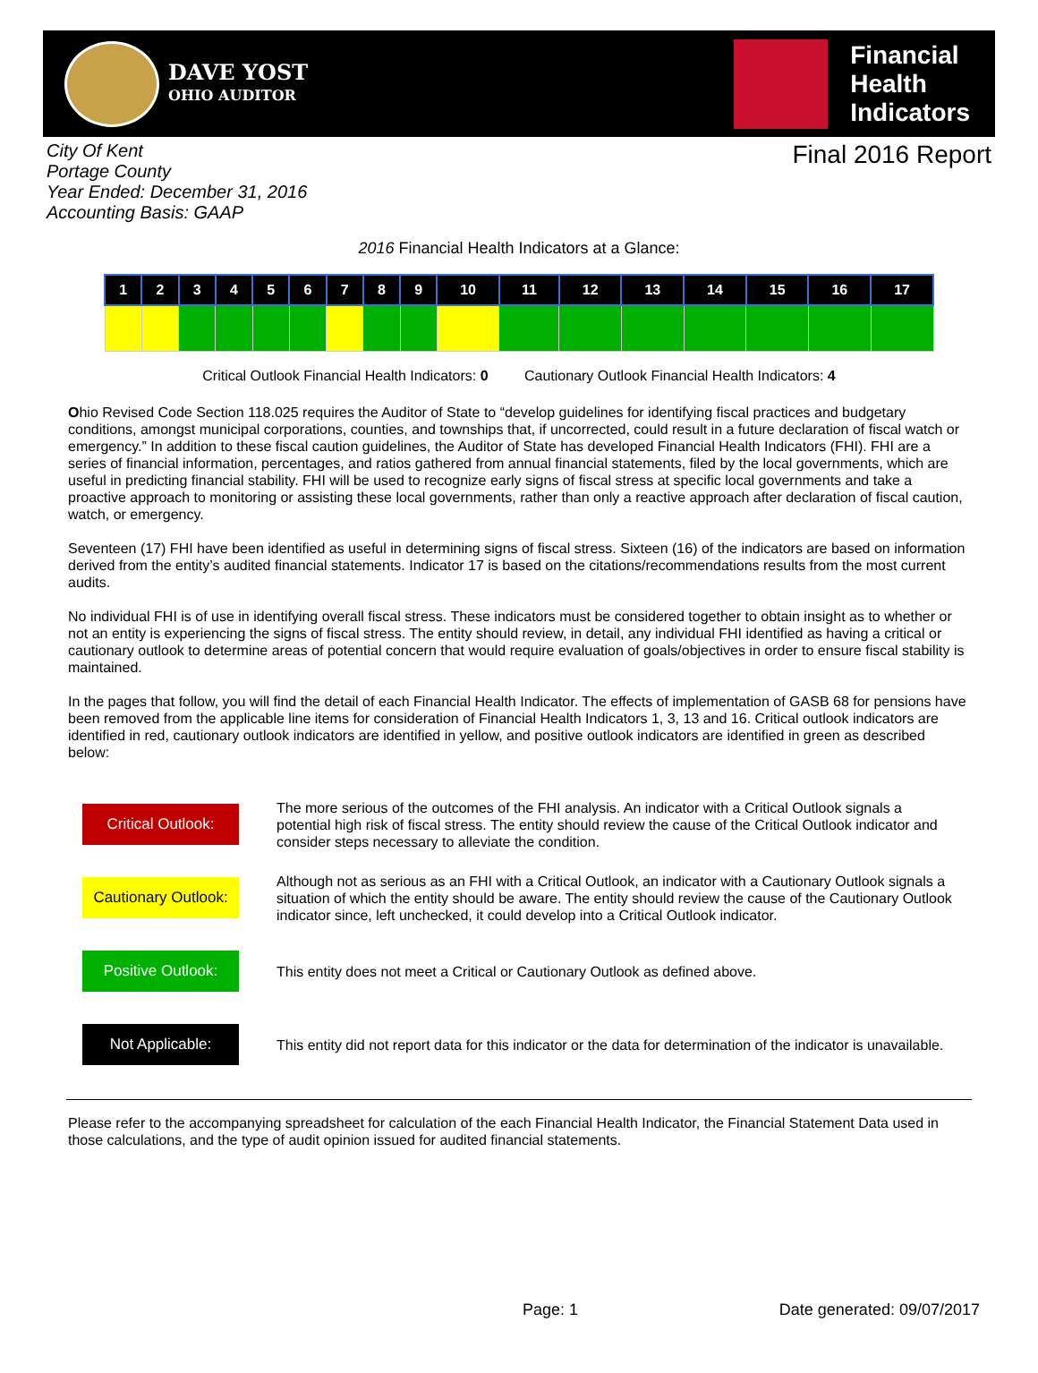DAVE YOST
OHIO AUDITOR
Financial
Health
Indicators
City Of Kent
Portage County
Year Ended: December 31, 2016
Accounting Basis: GAAP
Final 2016 Report
2016 Financial Health Indicators at a Glance:
| 1 | 2 | 3 | 4 | 5 | 6 | 7 | 8 | 9 | 10 | 11 | 12 | 13 | 14 | 15 | 16 | 17 |
| --- | --- | --- | --- | --- | --- | --- | --- | --- | --- | --- | --- | --- | --- | --- | --- | --- |
Critical Outlook Financial Health Indicators: 0 Cautionary Outlook Financial Health Indicators: 4
Ohio Revised Code Section 118.025 requires the Auditor of State to “develop guidelines for identifying fiscal practices and budgetary conditions, amongst municipal corporations, counties, and townships that, if uncorrected, could result in a future declaration of fiscal watch or emergency.” In addition to these fiscal caution guidelines, the Auditor of State has developed Financial Health Indicators (FHI). FHI are a series of financial information, percentages, and ratios gathered from annual financial statements, filed by the local governments, which are useful in predicting financial stability. FHI will be used to recognize early signs of fiscal stress at specific local governments and take a proactive approach to monitoring or assisting these local governments, rather than only a reactive approach after declaration of fiscal caution, watch, or emergency.
Seventeen (17) FHI have been identified as useful in determining signs of fiscal stress. Sixteen (16) of the indicators are based on information derived from the entity’s audited financial statements. Indicator 17 is based on the citations/recommendations results from the most current audits.
No individual FHI is of use in identifying overall fiscal stress. These indicators must be considered together to obtain insight as to whether or not an entity is experiencing the signs of fiscal stress. The entity should review, in detail, any individual FHI identified as having a critical or cautionary outlook to determine areas of potential concern that would require evaluation of goals/objectives in order to ensure fiscal stability is maintained.
In the pages that follow, you will find the detail of each Financial Health Indicator. The effects of implementation of GASB 68 for pensions have been removed from the applicable line items for consideration of Financial Health Indicators 1, 3, 13 and 16. Critical outlook indicators are identified in red, cautionary outlook indicators are identified in yellow, and positive outlook indicators are identified in green as described below:
| Critical Outlook: | The more serious of the outcomes of the FHI analysis. An indicator with a Critical Outlook signals a potential high risk of fiscal stress. The entity should review the cause of the Critical Outlook indicator and consider steps necessary to alleviate the condition. |
| Cautionary Outlook: | Although not as serious as an FHI with a Critical Outlook, an indicator with a Cautionary Outlook signals a situation of which the entity should be aware. The entity should review the cause of the Cautionary Outlook indicator since, left unchecked, it could develop into a Critical Outlook indicator. |
| Positive Outlook: | This entity does not meet a Critical or Cautionary Outlook as defined above. |
| Not Applicable: | This entity did not report data for this indicator or the data for determination of the indicator is unavailable. |
Please refer to the accompanying spreadsheet for calculation of the each Financial Health Indicator, the Financial Statement Data used in those calculations, and the type of audit opinion issued for audited financial statements.
Page: 1 Date generated: 09/07/2017